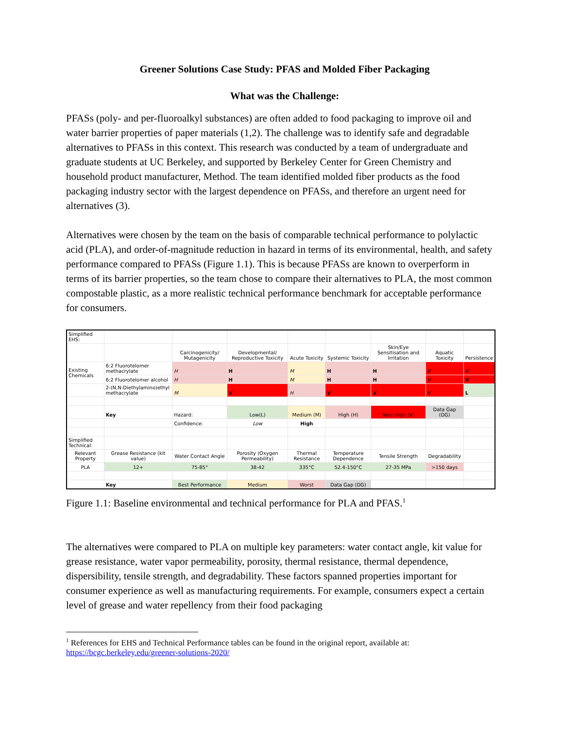Greener Solutions Case Study: PFAS and Molded Fiber Packaging
What was the Challenge:
PFASs (poly- and per-fluoroalkyl substances) are often added to food packaging to improve oil and water barrier properties of paper materials (1,2). The challenge was to identify safe and degradable alternatives to PFASs in this context. This research was conducted by a team of undergraduate and graduate students at UC Berkeley, and supported by Berkeley Center for Green Chemistry and household product manufacturer, Method. The team identified molded fiber products as the food packaging industry sector with the largest dependence on PFASs, and therefore an urgent need for alternatives (3).
Alternatives were chosen by the team on the basis of comparable technical performance to polylactic acid (PLA), and order-of-magnitude reduction in hazard in terms of its environmental, health, and safety performance compared to PFASs (Figure 1.1). This is because PFASs are known to overperform in terms of its barrier properties, so the team chose to compare their alternatives to PLA, the most common compostable plastic, as a more realistic technical performance benchmark for acceptable performance for consumers.
| Simplified EHS: | | | | | | | | |
| | | Carcinogenicity/ Mutagenicity | Developmental/ Reproductive Toxicity | Acute Toxicity | Systemic Toxicity | Skin/Eye Sensitisation and Irritation | Aquatic Toxicity | Persistence |
| Existing Chemicals | 6:2 Fluorotelomer methacrylate | H | H | M | H | H | V | V |
| | 6:2 Fluorotelomer alcohol | H | H | M | H | H | V | V |
| | 2-(N,N-Diethylamino)ethyl methacrylate | M | V | H | V | V | V | L |
| | Key | Hazard: | Low(L) | Medium (M) | High (H) | Very High (V) | Data Gap (DG) | |
| | | Confidence: | Low | High | | | | |
| Simplified Technical: | | | | | | | | |
| Relevant Property | Grease Resistance (kit value) | Water Contact Angle | Porosity (Oxygen Permeability) | Thermal Resistance | Temperature Dependence | Tensile Strength | Degradability | |
| PLA | 12+ | 75-85° | 38-42 | 335°C | 52.4-150°C | 27-35 MPa | >150 days | |
| | Key | Best Performance | Medium | Worst | Data Gap (DG) | | | |
Figure 1.1: Baseline environmental and technical performance for PLA and PFAS.<sup>1</sup>
The alternatives were compared to PLA on multiple key parameters: water contact angle, kit value for grease resistance, water vapor permeability, porosity, thermal resistance, thermal dependence, dispersibility, tensile strength, and degradability. These factors spanned properties important for consumer experience as well as manufacturing requirements. For example, consumers expect a certain level of grease and water repellency from their food packaging
<sup>1</sup> References for EHS and Technical Performance tables can be found in the original report, available at: https://bcgc.berkeley.edu/greener-solutions-2020/